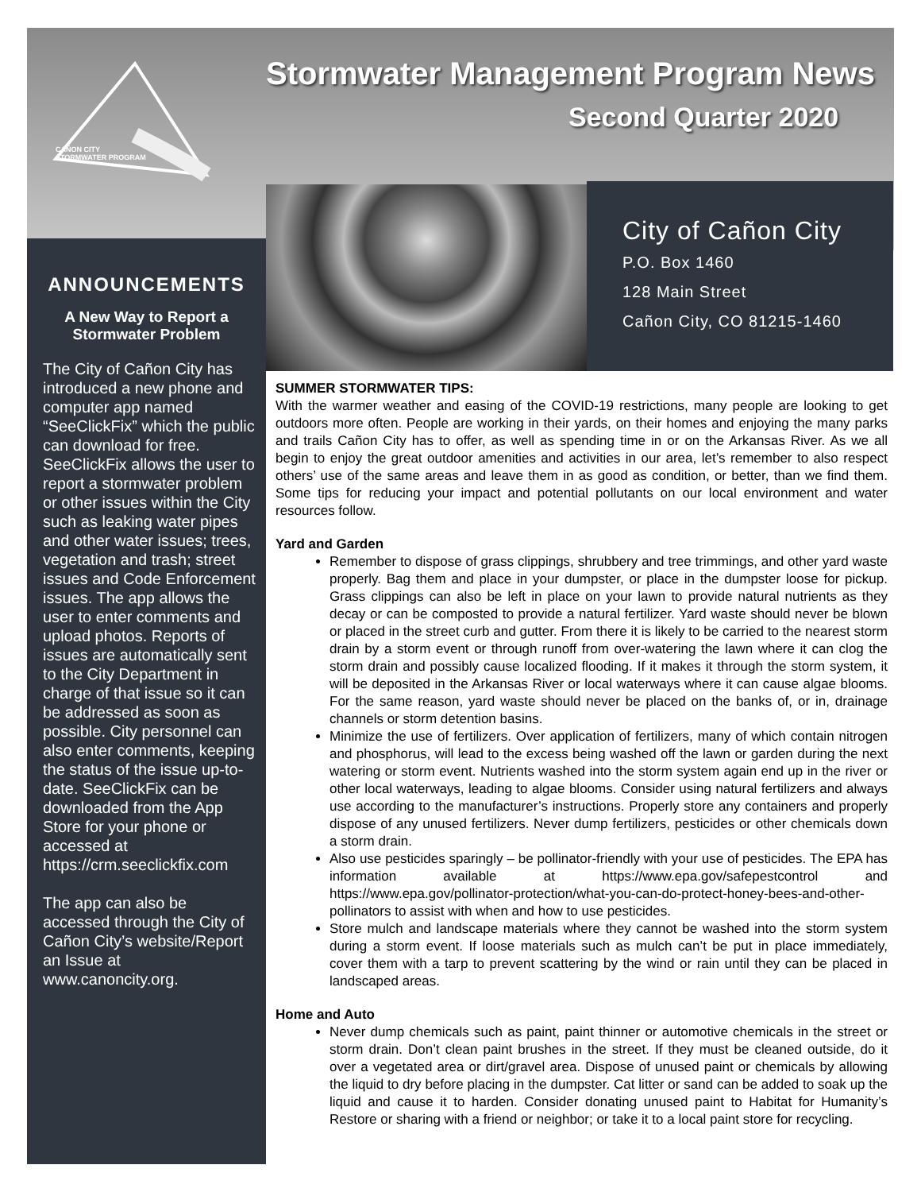Stormwater Management Program News
Second Quarter 2020
CAÑON CITY
STORMWATER PROGRAM
ANNOUNCEMENTS
A New Way to Report a
Stormwater Problem
The City of Cañon City has introduced a new phone and computer app named “SeeClickFix” which the public can download for free. SeeClickFix allows the user to report a stormwater problem or other issues within the City such as leaking water pipes and other water issues; trees, vegetation and trash; street issues and Code Enforcement issues. The app allows the user to enter comments and upload photos. Reports of issues are automatically sent to the City Department in charge of that issue so it can be addressed as soon as possible. City personnel can also enter comments, keeping the status of the issue up-to-date. SeeClickFix can be downloaded from the App Store for your phone or accessed at https://crm.seeclickfix.com
The app can also be accessed through the City of Cañon City’s website/Report an Issue at www.canoncity.org.
City of Cañon City
P.O. Box 1460
128 Main Street
Cañon City, CO 81215-1460
SUMMER STORMWATER TIPS:
With the warmer weather and easing of the COVID-19 restrictions, many people are looking to get outdoors more often. People are working in their yards, on their homes and enjoying the many parks and trails Cañon City has to offer, as well as spending time in or on the Arkansas River. As we all begin to enjoy the great outdoor amenities and activities in our area, let’s remember to also respect others’ use of the same areas and leave them in as good as condition, or better, than we find them. Some tips for reducing your impact and potential pollutants on our local environment and water resources follow.
Yard and Garden
Remember to dispose of grass clippings, shrubbery and tree trimmings, and other yard waste properly. Bag them and place in your dumpster, or place in the dumpster loose for pickup. Grass clippings can also be left in place on your lawn to provide natural nutrients as they decay or can be composted to provide a natural fertilizer. Yard waste should never be blown or placed in the street curb and gutter. From there it is likely to be carried to the nearest storm drain by a storm event or through runoff from over-watering the lawn where it can clog the storm drain and possibly cause localized flooding. If it makes it through the storm system, it will be deposited in the Arkansas River or local waterways where it can cause algae blooms. For the same reason, yard waste should never be placed on the banks of, or in, drainage channels or storm detention basins.
Minimize the use of fertilizers. Over application of fertilizers, many of which contain nitrogen and phosphorus, will lead to the excess being washed off the lawn or garden during the next watering or storm event. Nutrients washed into the storm system again end up in the river or other local waterways, leading to algae blooms. Consider using natural fertilizers and always use according to the manufacturer’s instructions. Properly store any containers and properly dispose of any unused fertilizers. Never dump fertilizers, pesticides or other chemicals down a storm drain.
Also use pesticides sparingly – be pollinator-friendly with your use of pesticides. The EPA has information available at https://www.epa.gov/safepestcontrol and https://www.epa.gov/pollinator-protection/what-you-can-do-protect-honey-bees-and-other-pollinators to assist with when and how to use pesticides.
Store mulch and landscape materials where they cannot be washed into the storm system during a storm event. If loose materials such as mulch can’t be put in place immediately, cover them with a tarp to prevent scattering by the wind or rain until they can be placed in landscaped areas.
Home and Auto
Never dump chemicals such as paint, paint thinner or automotive chemicals in the street or storm drain. Don’t clean paint brushes in the street. If they must be cleaned outside, do it over a vegetated area or dirt/gravel area. Dispose of unused paint or chemicals by allowing the liquid to dry before placing in the dumpster. Cat litter or sand can be added to soak up the liquid and cause it to harden. Consider donating unused paint to Habitat for Humanity’s Restore or sharing with a friend or neighbor; or take it to a local paint store for recycling.